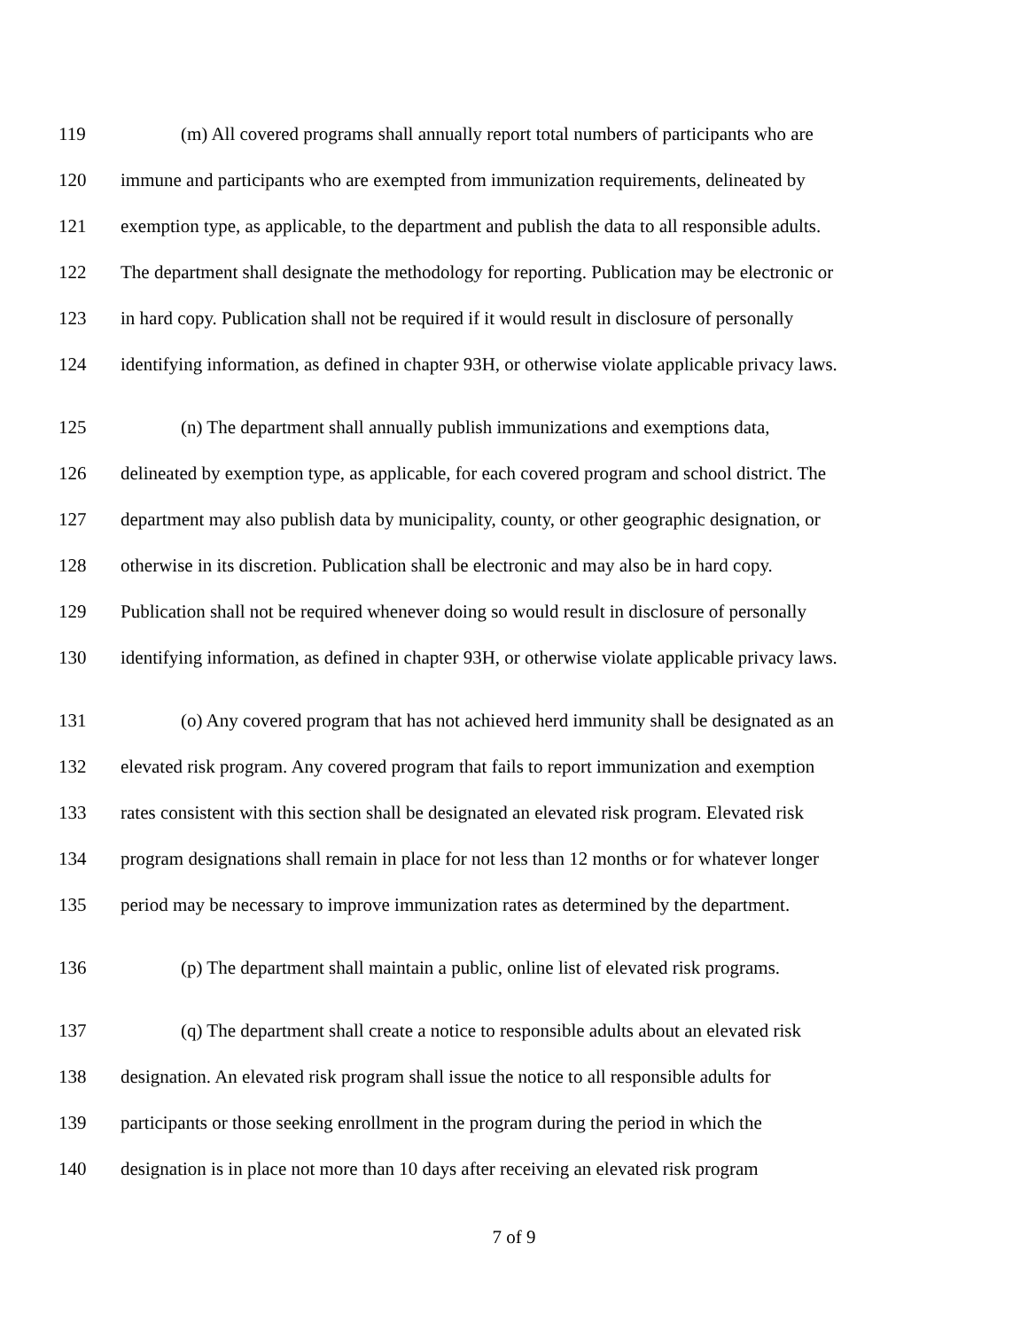119 (m) All covered programs shall annually report total numbers of participants who are
120 immune and participants who are exempted from immunization requirements, delineated by
121 exemption type, as applicable, to the department and publish the data to all responsible adults.
122 The department shall designate the methodology for reporting. Publication may be electronic or
123 in hard copy. Publication shall not be required if it would result in disclosure of personally
124 identifying information, as defined in chapter 93H, or otherwise violate applicable privacy laws.
125 (n) The department shall annually publish immunizations and exemptions data,
126 delineated by exemption type, as applicable, for each covered program and school district. The
127 department may also publish data by municipality, county, or other geographic designation, or
128 otherwise in its discretion. Publication shall be electronic and may also be in hard copy.
129 Publication shall not be required whenever doing so would result in disclosure of personally
130 identifying information, as defined in chapter 93H, or otherwise violate applicable privacy laws.
131 (o) Any covered program that has not achieved herd immunity shall be designated as an
132 elevated risk program. Any covered program that fails to report immunization and exemption
133 rates consistent with this section shall be designated an elevated risk program. Elevated risk
134 program designations shall remain in place for not less than 12 months or for whatever longer
135 period may be necessary to improve immunization rates as determined by the department.
136 (p) The department shall maintain a public, online list of elevated risk programs.
137 (q) The department shall create a notice to responsible adults about an elevated risk
138 designation. An elevated risk program shall issue the notice to all responsible adults for
139 participants or those seeking enrollment in the program during the period in which the
140 designation is in place not more than 10 days after receiving an elevated risk program
7 of 9